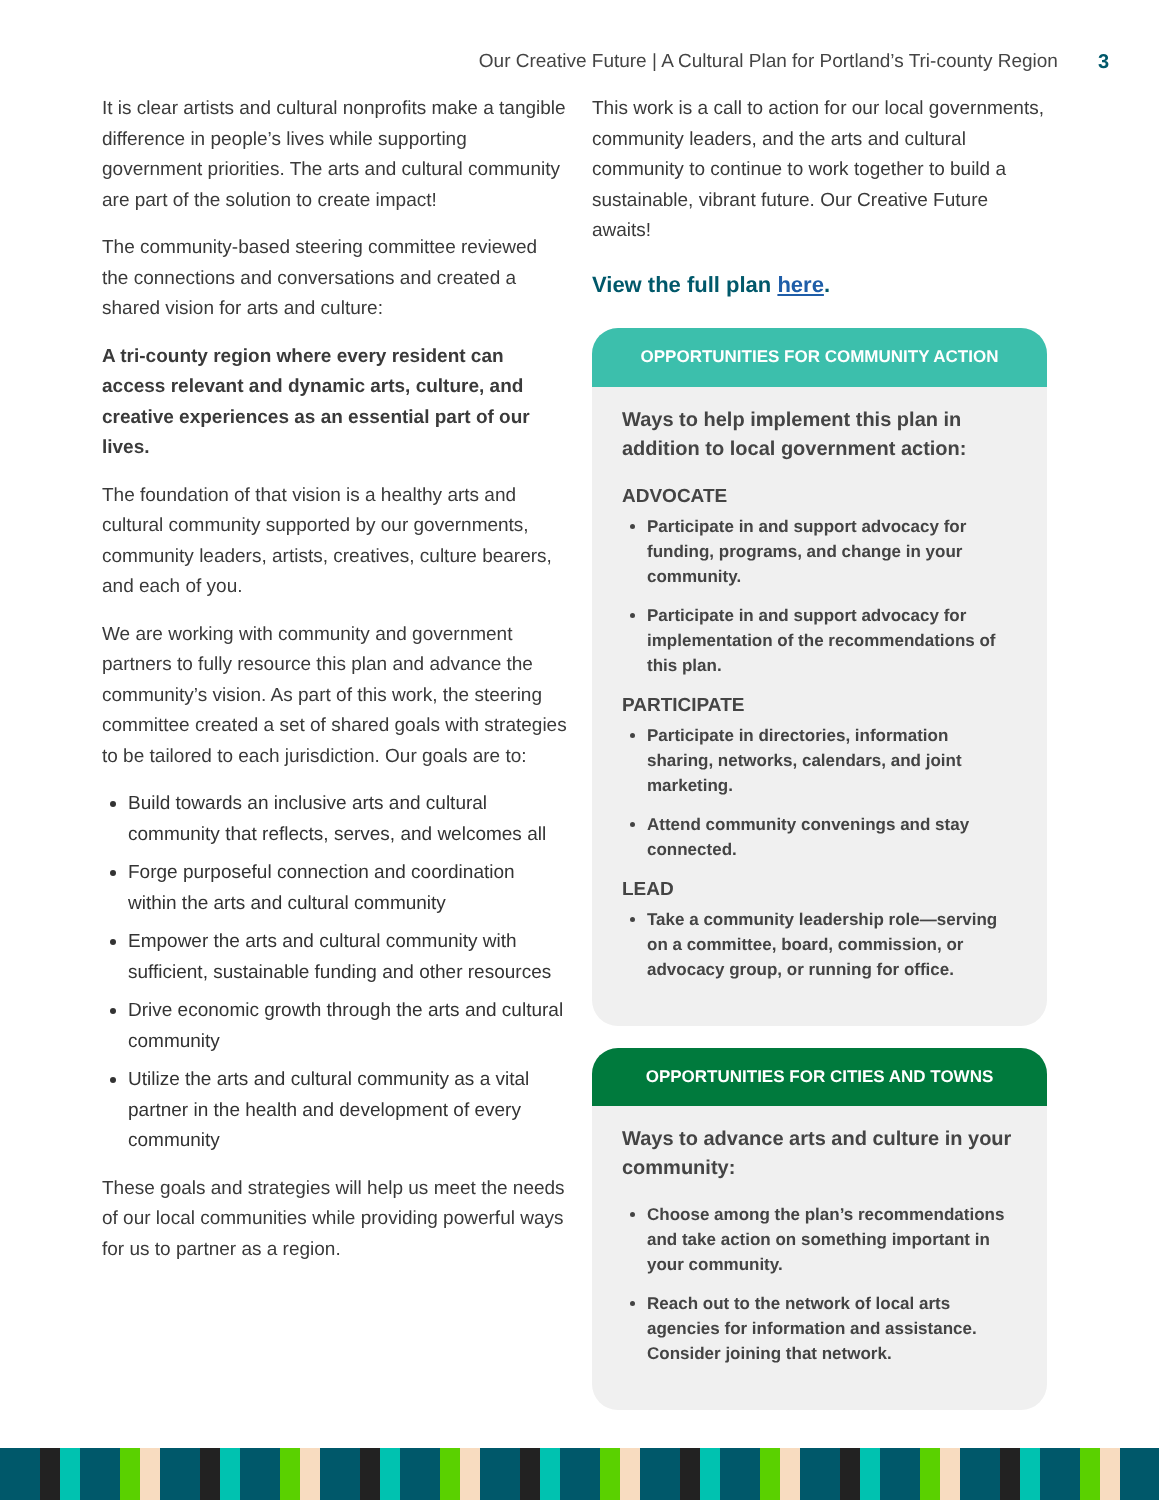Our Creative Future | A Cultural Plan for Portland’s Tri-county Region 3
It is clear artists and cultural nonprofits make a tangible difference in people’s lives while supporting government priorities. The arts and cultural community are part of the solution to create impact!
The community-based steering committee reviewed the connections and conversations and created a shared vision for arts and culture:
A tri-county region where every resident can access relevant and dynamic arts, culture, and creative experiences as an essential part of our lives.
The foundation of that vision is a healthy arts and cultural community supported by our governments, community leaders, artists, creatives, culture bearers, and each of you.
We are working with community and government partners to fully resource this plan and advance the community’s vision. As part of this work, the steering committee created a set of shared goals with strategies to be tailored to each jurisdiction. Our goals are to:
Build towards an inclusive arts and cultural community that reflects, serves, and welcomes all
Forge purposeful connection and coordination within the arts and cultural community
Empower the arts and cultural community with sufficient, sustainable funding and other resources
Drive economic growth through the arts and cultural community
Utilize the arts and cultural community as a vital partner in the health and development of every community
These goals and strategies will help us meet the needs of our local communities while providing powerful ways for us to partner as a region.
This work is a call to action for our local governments, community leaders, and the arts and cultural community to continue to work together to build a sustainable, vibrant future. Our Creative Future awaits!
View the full plan here.
OPPORTUNITIES FOR COMMUNITY ACTION
Ways to help implement this plan in addition to local government action:
ADVOCATE
Participate in and support advocacy for funding, programs, and change in your community.
Participate in and support advocacy for implementation of the recommendations of this plan.
PARTICIPATE
Participate in directories, information sharing, networks, calendars, and joint marketing.
Attend community convenings and stay connected.
LEAD
Take a community leadership role—serving on a committee, board, commission, or advocacy group, or running for office.
OPPORTUNITIES FOR CITIES AND TOWNS
Ways to advance arts and culture in your community:
Choose among the plan’s recommendations and take action on something important in your community.
Reach out to the network of local arts agencies for information and assistance. Consider joining that network.